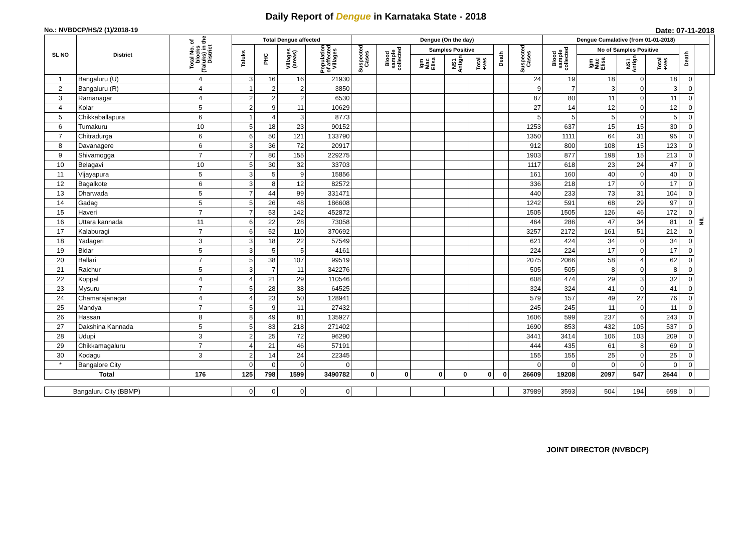Daily Report of Dengue in Karnataka State - 2018
No.: NVBDCP/HS/2 (1)/2018-19 Date: 07-11-2018
| SL NO | District | Total No. of blocks (Taluks) in the District | Total Dengue affected | | | | Dengue (On the day) | | | | | | | Dengue Cumalative (from 01-01-2018) | | | | | | |
| --- | --- | --- | --- | --- | --- | --- | --- | --- | --- | --- | --- | --- | --- | --- | --- | --- | --- | --- | --- | --- |
| | | | Taluks | PHC | Villages (areas) | Population of affected Villages | Suspected Cases | Blood sample collected | Samples Positive | | | Death | Suspected Cases | Blood sample collected | No of Samples Positive | | | Death | | |
| | | | | | | | | | Igm Mac Elisa | NS1 Antign | Total +ves | | | | Igm Mac Elisa | NS1 Antign | Total +ves | | | |
| 1 | Bangaluru (U) | 4 | 3 | 16 | 16 | 21930 | | | | | | | 24 | 19 | 18 | 0 | 18 | 0 | NIL | |
| 2 | Bangaluru (R) | 4 | 1 | 2 | 2 | 3850 | | | | | | | 9 | 7 | 3 | 0 | 3 | 0 | | |
| 3 | Ramanagar | 4 | 2 | 2 | 2 | 6530 | | | | | | | 87 | 80 | 11 | 0 | 11 | 0 | | |
| 4 | Kolar | 5 | 2 | 9 | 11 | 10629 | | | | | | | 27 | 14 | 12 | 0 | 12 | 0 | | |
| 5 | Chikkaballapura | 6 | 1 | 4 | 3 | 8773 | | | | | | | 5 | 5 | 5 | 0 | 5 | 0 | | |
| 6 | Tumakuru | 10 | 5 | 18 | 23 | 90152 | | | | | | | 1253 | 637 | 15 | 15 | 30 | 0 | | |
| 7 | Chitradurga | 6 | 6 | 50 | 121 | 133790 | | | | | | | 1350 | 1111 | 64 | 31 | 95 | 0 | | |
| 8 | Davanagere | 6 | 3 | 36 | 72 | 20917 | | | | | | | 912 | 800 | 108 | 15 | 123 | 0 | | |
| 9 | Shivamogga | 7 | 7 | 80 | 155 | 229275 | | | | | | | 1903 | 877 | 198 | 15 | 213 | 0 | | |
| 10 | Belagavi | 10 | 5 | 30 | 32 | 33703 | | | | | | | 1117 | 618 | 23 | 24 | 47 | 0 | | |
| 11 | Vijayapura | 5 | 3 | 5 | 9 | 15856 | | | | | | | 161 | 160 | 40 | 0 | 40 | 0 | | |
| 12 | Bagalkote | 6 | 3 | 8 | 12 | 82572 | | | | | | | 336 | 218 | 17 | 0 | 17 | 0 | | |
| 13 | Dharwada | 5 | 7 | 44 | 99 | 331471 | | | | | | | 440 | 233 | 73 | 31 | 104 | 0 | | |
| 14 | Gadag | 5 | 5 | 26 | 48 | 186608 | | | | | | | 1242 | 591 | 68 | 29 | 97 | 0 | | |
| 15 | Haveri | 7 | 7 | 53 | 142 | 452872 | | | | | | | 1505 | 1505 | 126 | 46 | 172 | 0 | | |
| 16 | Uttara kannada | 11 | 6 | 22 | 28 | 73058 | | | | | | | 464 | 286 | 47 | 34 | 81 | 0 | | |
| 17 | Kalaburagi | 7 | 6 | 52 | 110 | 370692 | | | | | | | 3257 | 2172 | 161 | 51 | 212 | 0 | | |
| 18 | Yadageri | 3 | 3 | 18 | 22 | 57549 | | | | | | | 621 | 424 | 34 | 0 | 34 | 0 | | |
| 19 | Bidar | 5 | 3 | 5 | 5 | 4161 | | | | | | | 224 | 224 | 17 | 0 | 17 | 0 | | |
| 20 | Ballari | 7 | 5 | 38 | 107 | 99519 | | | | | | | 2075 | 2066 | 58 | 4 | 62 | 0 | | |
| 21 | Raichur | 5 | 3 | 7 | 11 | 342276 | | | | | | | 505 | 505 | 8 | 0 | 8 | 0 | | |
| 22 | Koppal | 4 | 4 | 21 | 29 | 110546 | | | | | | | 608 | 474 | 29 | 3 | 32 | 0 | | |
| 23 | Mysuru | 7 | 5 | 28 | 38 | 64525 | | | | | | | 324 | 324 | 41 | 0 | 41 | 0 | | |
| 24 | Chamarajanagar | 4 | 4 | 23 | 50 | 128941 | | | | | | | 579 | 157 | 49 | 27 | 76 | 0 | | |
| 25 | Mandya | 7 | 5 | 9 | 11 | 27432 | | | | | | | 245 | 245 | 11 | 0 | 11 | 0 | | |
| 26 | Hassan | 8 | 8 | 49 | 81 | 135927 | | | | | | | 1606 | 599 | 237 | 6 | 243 | 0 | | |
| 27 | Dakshina Kannada | 5 | 5 | 83 | 218 | 271402 | | | | | | | 1690 | 853 | 432 | 105 | 537 | 0 | | |
| 28 | Udupi | 3 | 2 | 25 | 72 | 96290 | | | | | | | 3441 | 3414 | 106 | 103 | 209 | 0 | | |
| 29 | Chikkamagaluru | 7 | 4 | 21 | 46 | 57191 | | | | | | | 444 | 435 | 61 | 8 | 69 | 0 | | |
| 30 | Kodagu | 3 | 2 | 14 | 24 | 22345 | | | | | | | 155 | 155 | 25 | 0 | 25 | 0 | | |
| * | Bangalore City | | 0 | 0 | 0 | 0 | | | | | | | 0 | 0 | 0 | 0 | 0 | 0 | | |
| Total | | 176 | 125 | 798 | 1599 | 3490782 | 0 | 0 | 0 | 0 | 0 | 0 | 26609 | 19208 | 2097 | 547 | 2644 | 0 | | |
| Bangaluru City (BBMP) | | | 0 | 0 | 0 | 0 | | | | | | | 37989 | 3593 | 504 | 194 | 698 | 0 | | |
JOINT DIRECTOR (NVBDCP)